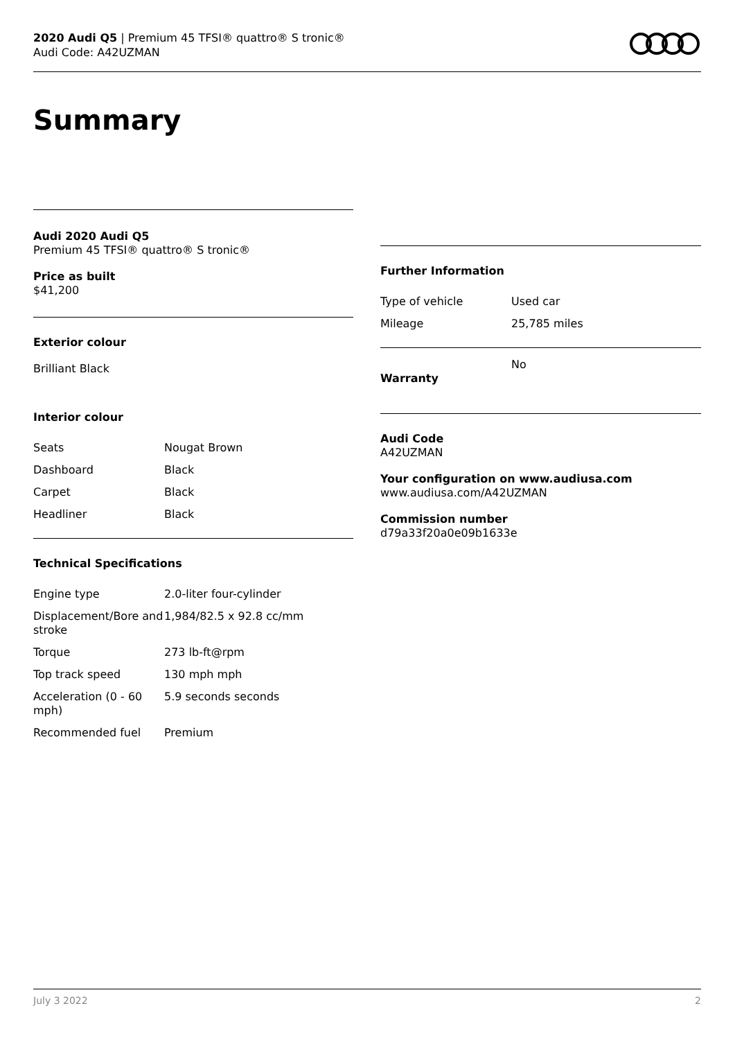2020 Audi Q5 | Premium 45 TFSI® quattro® S tronic®
Audi Code: A42UZMAN
Summary
Audi 2020 Audi Q5
Premium 45 TFSI® quattro® S tronic®
Price as built
$41,200
Exterior colour
Brilliant Black
Interior colour
| Seats | Nougat Brown |
| Dashboard | Black |
| Carpet | Black |
| Headliner | Black |
Technical Specifications
| Engine type | 2.0-liter four-cylinder |
| Displacement/Bore and stroke | 1,984/82.5 x 92.8 cc/mm |
| Torque | 273 lb-ft@rpm |
| Top track speed | 130 mph mph |
| Acceleration (0 - 60 mph) | 5.9 seconds seconds |
| Recommended fuel | Premium |
Further Information
| Type of vehicle | Used car |
| Mileage | 25,785 miles |
| Warranty | No |
Audi Code
A42UZMAN
Your configuration on www.audiusa.com
www.audiusa.com/A42UZMAN
Commission number
d79a33f20a0e09b1633e
July 3 2022 2